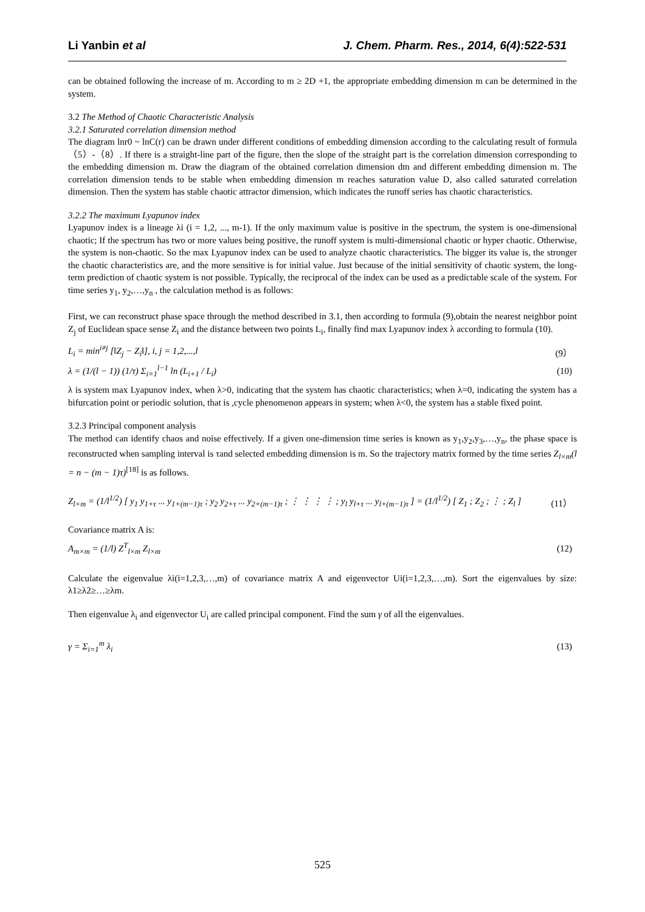Li Yanbin et al J. Chem. Pharm. Res., 2014, 6(4):522-531
can be obtained following the increase of m. According to m ≥ 2D +1, the appropriate embedding dimension m can be determined in the system.
3.2 The Method of Chaotic Characteristic Analysis
3.2.1 Saturated correlation dimension method
The diagram lnr0 ~ lnC(r) can be drawn under different conditions of embedding dimension according to the calculating result of formula （5）-（8）. If there is a straight-line part of the figure, then the slope of the straight part is the correlation dimension corresponding to the embedding dimension m. Draw the diagram of the obtained correlation dimension dm and different embedding dimension m. The correlation dimension tends to be stable when embedding dimension m reaches saturation value D, also called saturated correlation dimension. Then the system has stable chaotic attractor dimension, which indicates the runoff series has chaotic characteristics.
3.2.2 The maximum Lyapunov index
Lyapunov index is a lineage λi (i = 1,2, ..., m-1). If the only maximum value is positive in the spectrum, the system is one-dimensional chaotic; If the spectrum has two or more values being positive, the runoff system is multi-dimensional chaotic or hyper chaotic. Otherwise, the system is non-chaotic. So the max Lyapunov index can be used to analyze chaotic characteristics. The bigger its value is, the stronger the chaotic characteristics are, and the more sensitive is for initial value. Just because of the initial sensitivity of chaotic system, the long-term prediction of chaotic system is not possible. Typically, the reciprocal of the index can be used as a predictable scale of the system. For time series y<sub>1</sub>, y<sub>2</sub>,…,y<sub>n</sub> , the calculation method is as follows:
First, we can reconstruct phase space through the method described in 3.1, then according to formula (9),obtain the nearest neighbor point Z<sub>j</sub> of Euclidean space sense Z<sub>i</sub> and the distance between two points L<sub>i</sub>, finally find max Lyapunov index λ according to formula (10).
L<sub>i</sub> = min<sup>i≠j</sup> [‖Z<sub>j</sub> − Z<sub>i</sub>‖], i, j = 1,2,...,l (9）
λ = (1/(l − 1)) (1/τ) Σ<sub>i=1</sub><sup>l−1</sup> ln (L<sub>i+1</sub> / L<sub>i</sub>) (10)
λ is system max Lyapunov index, when λ>0, indicating that the system has chaotic characteristics; when λ=0, indicating the system has a bifurcation point or periodic solution, that is ,cycle phenomenon appears in system; when λ<0, the system has a stable fixed point.
3.2.3 Principal component analysis
The method can identify chaos and noise effectively. If a given one-dimension time series is known as y<sub>1</sub>,y<sub>2</sub>,y<sub>3</sub>,…,y<sub>n</sub>, the phase space is reconstructed when sampling interval is τand selected embedding dimension is m. So the trajectory matrix formed by the time series Z<sub>l×m</sub>(l = n − (m − 1)τ)<sup>[18]</sup> is as follows.
Z<sub>l×m</sub> = (1/l<sup>1/2</sup>) [ y<sub>1</sub> y<sub>1+τ</sub> ... y<sub>1+(m−1)τ</sub> ; y<sub>2</sub> y<sub>2+τ</sub> ... y<sub>2+(m−1)τ</sub> ; ⋮ ⋮ ⋮ ⋮ ; y<sub>l</sub> y<sub>l+τ</sub> ... y<sub>l+(m−1)τ</sub> ] = (1/l<sup>1/2</sup>) [ Z<sub>1</sub> ; Z<sub>2</sub> ; ⋮ ; Z<sub>l</sub> ] (11）
Covariance matrix A is:
A<sub>m×m</sub> = (1/l) Z<sup>T</sup><sub>l×m</sub> Z<sub>l×m</sub> (12)
Calculate the eigenvalue λi(i=1,2,3,…,m) of covariance matrix A and eigenvector Ui(i=1,2,3,…,m). Sort the eigenvalues by size: λ1≥λ2≥…≥λm.
Then eigenvalue λ<sub>i</sub> and eigenvector U<sub>i</sub> are called principal component. Find the sum γ of all the eigenvalues.
γ = Σ<sub>i=1</sub><sup>m</sup> λ<sub>i</sub> (13)
525